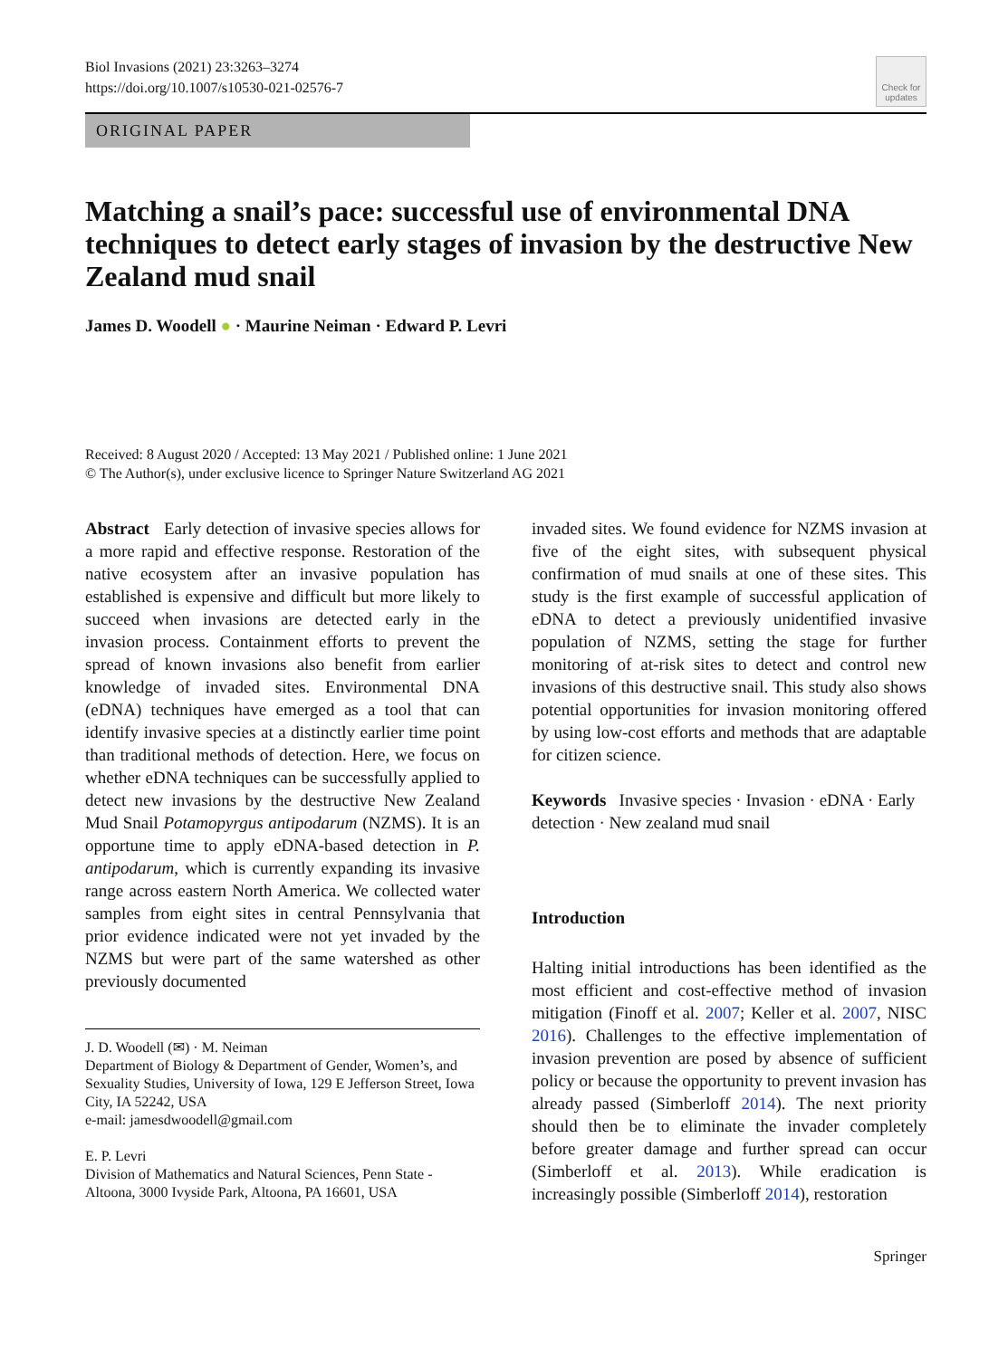Biol Invasions (2021) 23:3263–3274
https://doi.org/10.1007/s10530-021-02576-7
Check for updates
ORIGINAL PAPER
Matching a snail’s pace: successful use of environmental DNA techniques to detect early stages of invasion by the destructive New Zealand mud snail
James D. Woodell ● · Maurine Neiman · Edward P. Levri
Received: 8 August 2020 / Accepted: 13 May 2021 / Published online: 1 June 2021
© The Author(s), under exclusive licence to Springer Nature Switzerland AG 2021
Abstract Early detection of invasive species allows for a more rapid and effective response. Restoration of the native ecosystem after an invasive population has established is expensive and difficult but more likely to succeed when invasions are detected early in the invasion process. Containment efforts to prevent the spread of known invasions also benefit from earlier knowledge of invaded sites. Environmental DNA (eDNA) techniques have emerged as a tool that can identify invasive species at a distinctly earlier time point than traditional methods of detection. Here, we focus on whether eDNA techniques can be successfully applied to detect new invasions by the destructive New Zealand Mud Snail Potamopyrgus antipodarum (NZMS). It is an opportune time to apply eDNA-based detection in P. antipodarum, which is currently expanding its invasive range across eastern North America. We collected water samples from eight sites in central Pennsylvania that prior evidence indicated were not yet invaded by the NZMS but were part of the same watershed as other previously documented
J. D. Woodell (✉) · M. Neiman
Department of Biology & Department of Gender, Women’s, and Sexuality Studies, University of Iowa, 129 E Jefferson Street, Iowa City, IA 52242, USA
e-mail: jamesdwoodell@gmail.com
E. P. Levri
Division of Mathematics and Natural Sciences, Penn State - Altoona, 3000 Ivyside Park, Altoona, PA 16601, USA
invaded sites. We found evidence for NZMS invasion at five of the eight sites, with subsequent physical confirmation of mud snails at one of these sites. This study is the first example of successful application of eDNA to detect a previously unidentified invasive population of NZMS, setting the stage for further monitoring of at-risk sites to detect and control new invasions of this destructive snail. This study also shows potential opportunities for invasion monitoring offered by using low-cost efforts and methods that are adaptable for citizen science.
Keywords Invasive species · Invasion · eDNA · Early detection · New zealand mud snail
Introduction
Halting initial introductions has been identified as the most efficient and cost-effective method of invasion mitigation (Finoff et al. 2007; Keller et al. 2007, NISC 2016). Challenges to the effective implementation of invasion prevention are posed by absence of sufficient policy or because the opportunity to prevent invasion has already passed (Simberloff 2014). The next priority should then be to eliminate the invader completely before greater damage and further spread can occur (Simberloff et al. 2013). While eradication is increasingly possible (Simberloff 2014), restoration
Springer